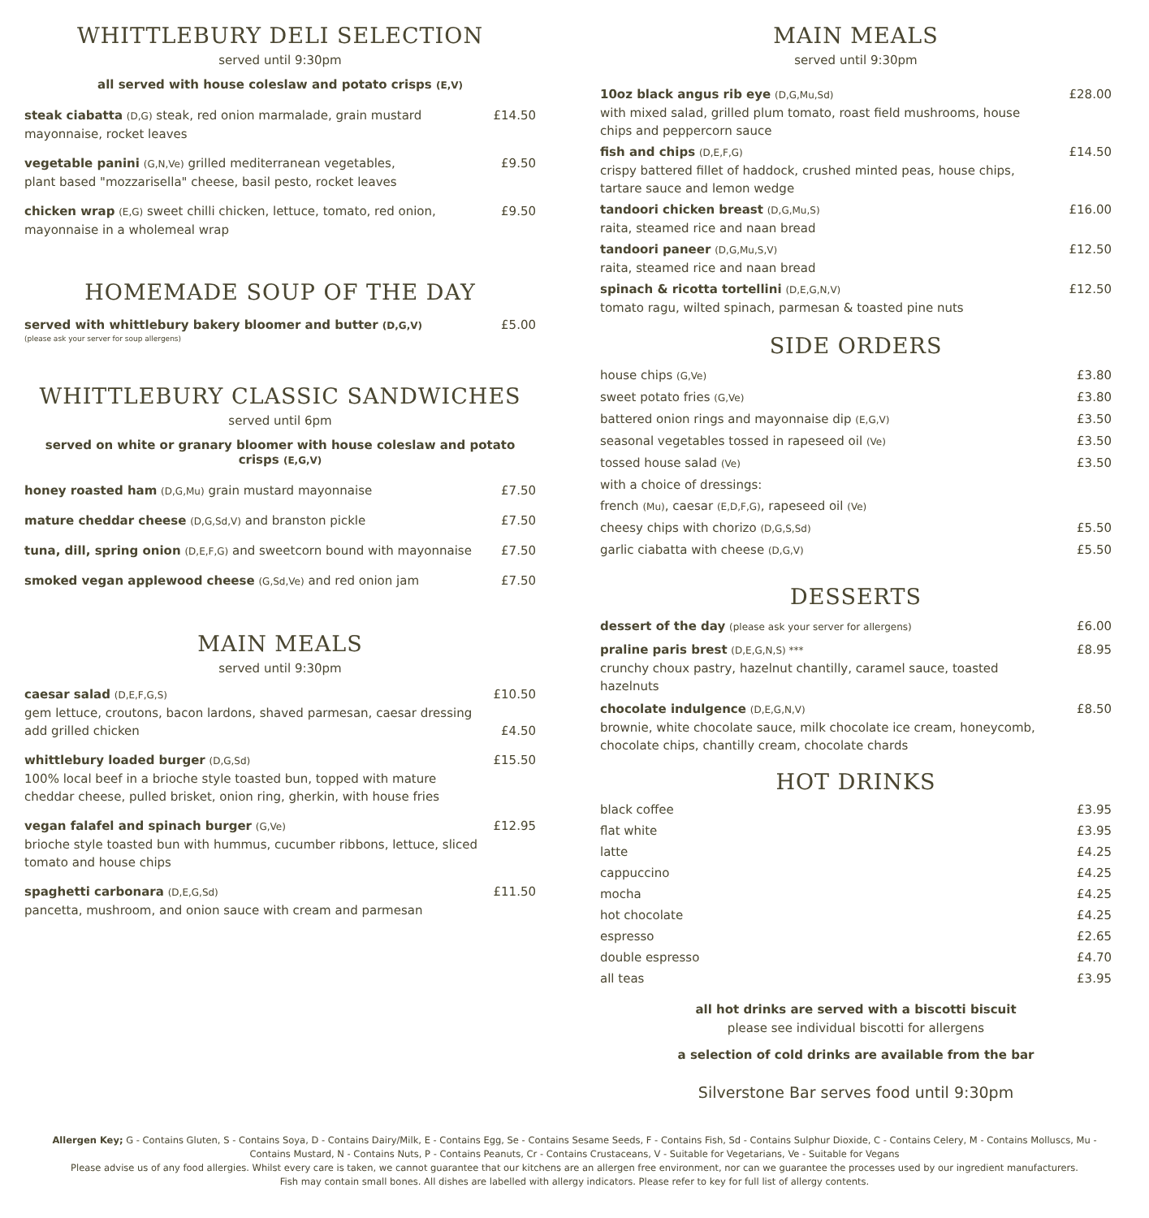WHITTLEBURY DELI SELECTION
served until 9:30pm
all served with house coleslaw and potato crisps (E,V)
steak ciabatta (D,G) steak, red onion marmalade, grain mustard mayonnaise, rocket leaves
£14.50
vegetable panini (G,N,Ve) grilled mediterranean vegetables,
plant based "mozzarisella" cheese, basil pesto, rocket leaves
£9.50
chicken wrap (E,G) sweet chilli chicken, lettuce, tomato, red onion,
mayonnaise in a wholemeal wrap
£9.50
HOMEMADE SOUP OF THE DAY
served with whittlebury bakery bloomer and butter (D,G,V)
£5.00
(please ask your server for soup allergens)
WHITTLEBURY CLASSIC SANDWICHES
served until 6pm
served on white or granary bloomer with house coleslaw and potato crisps (E,G,V)
honey roasted ham (D,G,Mu) grain mustard mayonnaise £7.50
mature cheddar cheese (D,G,Sd,V) and branston pickle £7.50
tuna, dill, spring onion (D,E,F,G) and sweetcorn bound with mayonnaise
£7.50
smoked vegan applewood cheese (G,Sd,Ve) and red onion jam £7.50
MAIN MEALS
served until 9:30pm
caesar salad (D,E,F,G,S)
gem lettuce, croutons, bacon lardons, shaved parmesan, caesar dressing
£10.50
add grilled chicken £4.50
whittlebury loaded burger (D,G,Sd)
100% local beef in a brioche style toasted bun, topped with mature cheddar cheese, pulled brisket, onion ring, gherkin, with house fries
£15.50
vegan falafel and spinach burger (G,Ve)
brioche style toasted bun with hummus, cucumber ribbons, lettuce, sliced tomato and house chips
£12.95
spaghetti carbonara (D,E,G,Sd)
pancetta, mushroom, and onion sauce with cream and parmesan
£11.50
MAIN MEALS
served until 9:30pm
10oz black angus rib eye (D,G,Mu,Sd)
with mixed salad, grilled plum tomato, roast field mushrooms, house chips and peppercorn sauce
£28.00
fish and chips (D,E,F,G)
crispy battered fillet of haddock, crushed minted peas, house chips,
tartare sauce and lemon wedge
£14.50
tandoori chicken breast (D,G,Mu,S)
raita, steamed rice and naan bread
£16.00
tandoori paneer (D,G,Mu,S,V)
raita, steamed rice and naan bread
£12.50
spinach & ricotta tortellini (D,E,G,N,V)
tomato ragu, wilted spinach, parmesan & toasted pine nuts
£12.50
SIDE ORDERS
house chips (G,Ve)
£3.80
sweet potato fries (G,Ve)
£3.80
battered onion rings and mayonnaise dip (E,G,V)
£3.50
seasonal vegetables tossed in rapeseed oil (Ve)
£3.50
tossed house salad (Ve)
£3.50
with a choice of dressings:
french (Mu), caesar (E,D,F,G), rapeseed oil (Ve)
cheesy chips with chorizo (D,G,S,Sd)
£5.50
garlic ciabatta with cheese (D,G,V)
£5.50
DESSERTS
dessert of the day (please ask your server for allergens)
£6.00
praline paris brest (D,E,G,N,S) ***
crunchy choux pastry, hazelnut chantilly, caramel sauce, toasted hazelnuts
£8.95
chocolate indulgence (D,E,G,N,V)
brownie, white chocolate sauce, milk chocolate ice cream, honeycomb, chocolate chips, chantilly cream, chocolate chards
£8.50
HOT DRINKS
black coffee £3.95
flat white £3.95
latte £4.25
cappuccino £4.25
mocha £4.25
hot chocolate £4.25
espresso £2.65
double espresso £4.70
all teas £3.95
all hot drinks are served with a biscotti biscuit
please see individual biscotti for allergens
a selection of cold drinks are available from the bar
Silverstone Bar serves food until 9:30pm
Allergen Key; G - Contains Gluten, S - Contains Soya, D - Contains Dairy/Milk, E - Contains Egg, Se - Contains Sesame Seeds, F - Contains Fish, Sd - Contains Sulphur Dioxide, C - Contains Celery, M - Contains Molluscs, Mu - Contains Mustard, N - Contains Nuts, P - Contains Peanuts, Cr - Contains Crustaceans, V - Suitable for Vegetarians, Ve - Suitable for Vegans
Please advise us of any food allergies. Whilst every care is taken, we cannot guarantee that our kitchens are an allergen free environment, nor can we guarantee the processes used by our ingredient manufacturers.
Fish may contain small bones. All dishes are labelled with allergy indicators. Please refer to key for full list of allergy contents.